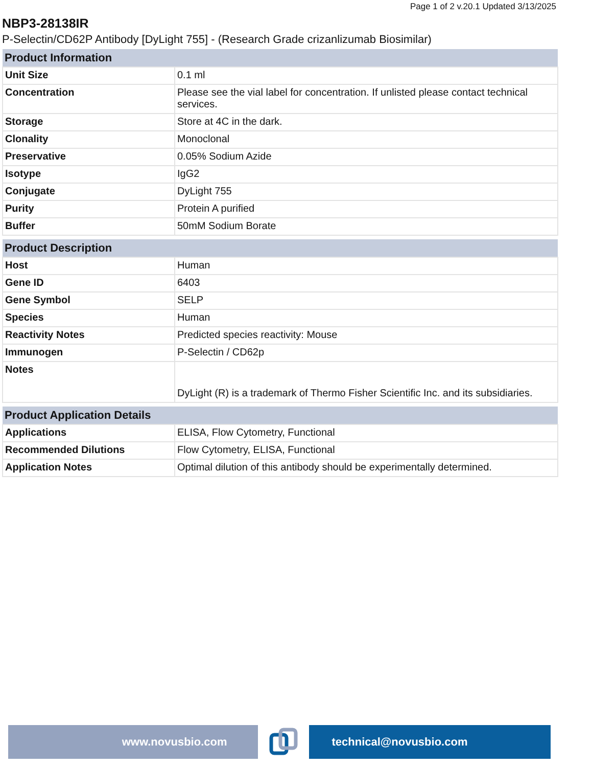Page 1 of 2 v.20.1 Updated 3/13/2025
NBP3-28138IR
P-Selectin/CD62P Antibody [DyLight 755] - (Research Grade crizanlizumab Biosimilar)
| Product Information | |
| --- | --- |
| Unit Size | 0.1 ml |
| Concentration | Please see the vial label for concentration. If unlisted please contact technical services. |
| Storage | Store at 4C in the dark. |
| Clonality | Monoclonal |
| Preservative | 0.05% Sodium Azide |
| Isotype | IgG2 |
| Conjugate | DyLight 755 |
| Purity | Protein A purified |
| Buffer | 50mM Sodium Borate |
| Product Description | |
| --- | --- |
| Host | Human |
| Gene ID | 6403 |
| Gene Symbol | SELP |
| Species | Human |
| Reactivity Notes | Predicted species reactivity: Mouse |
| Immunogen | P-Selectin / CD62p |
| Notes | DyLight (R) is a trademark of Thermo Fisher Scientific Inc. and its subsidiaries. |
| Product Application Details | |
| --- | --- |
| Applications | ELISA, Flow Cytometry, Functional |
| Recommended Dilutions | Flow Cytometry, ELISA, Functional |
| Application Notes | Optimal dilution of this antibody should be experimentally determined. |
www.novusbio.com technical@novusbio.com